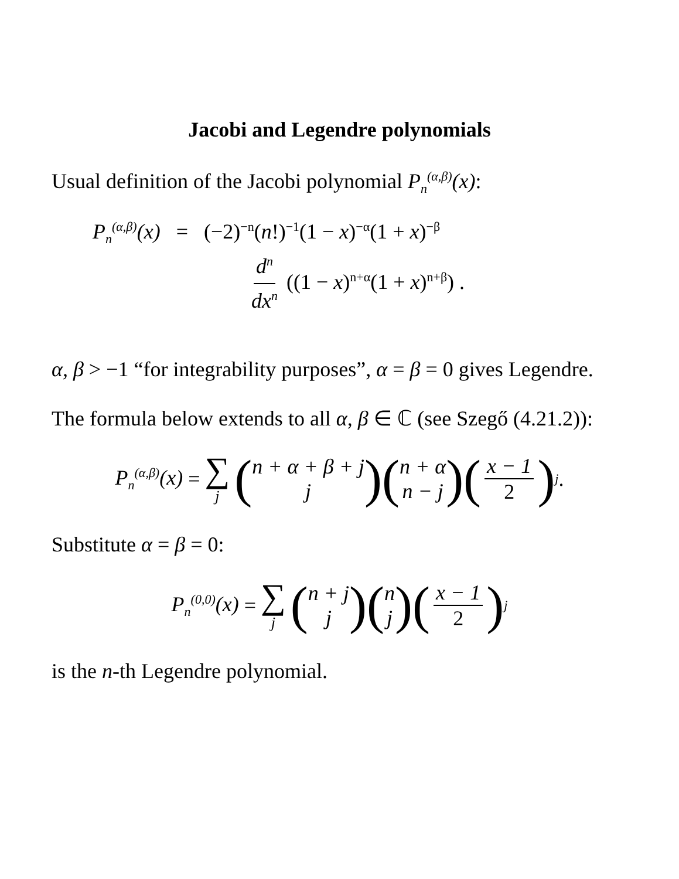Jacobi and Legendre polynomials
Usual definition of the Jacobi polynomial P<sub>n</sub><sup>(α,β)</sup>(x):
P<sub>n</sub><sup>(α,β)</sup>(x) = (−2)<sup>−n</sup>(n!)<sup>−1</sup>(1 − x)<sup>−α</sup>(1 + x)<sup>−β</sup>
d<sup>n</sup> dx<sup>n</sup> ((1 − x)<sup>n+α</sup>(1 + x)<sup>n+β</sup>) .
α, β > −1 “for integrability purposes”, α = β = 0 gives Legendre.
The formula below extends to all α, β ∈ ℂ (see Szegő (4.21.2)):
P<sub>n</sub><sup>(α,β)</sup>(x) = ∑ j (n + α + β + j j) (n + α n − j) (x − 1 2)<sup>j</sup> .
Substitute α = β = 0:
P<sub>n</sub><sup>(0,0)</sup>(x) = ∑ j (n + j j) (n j) (x − 1 2)<sup>j</sup>
is the n-th Legendre polynomial.